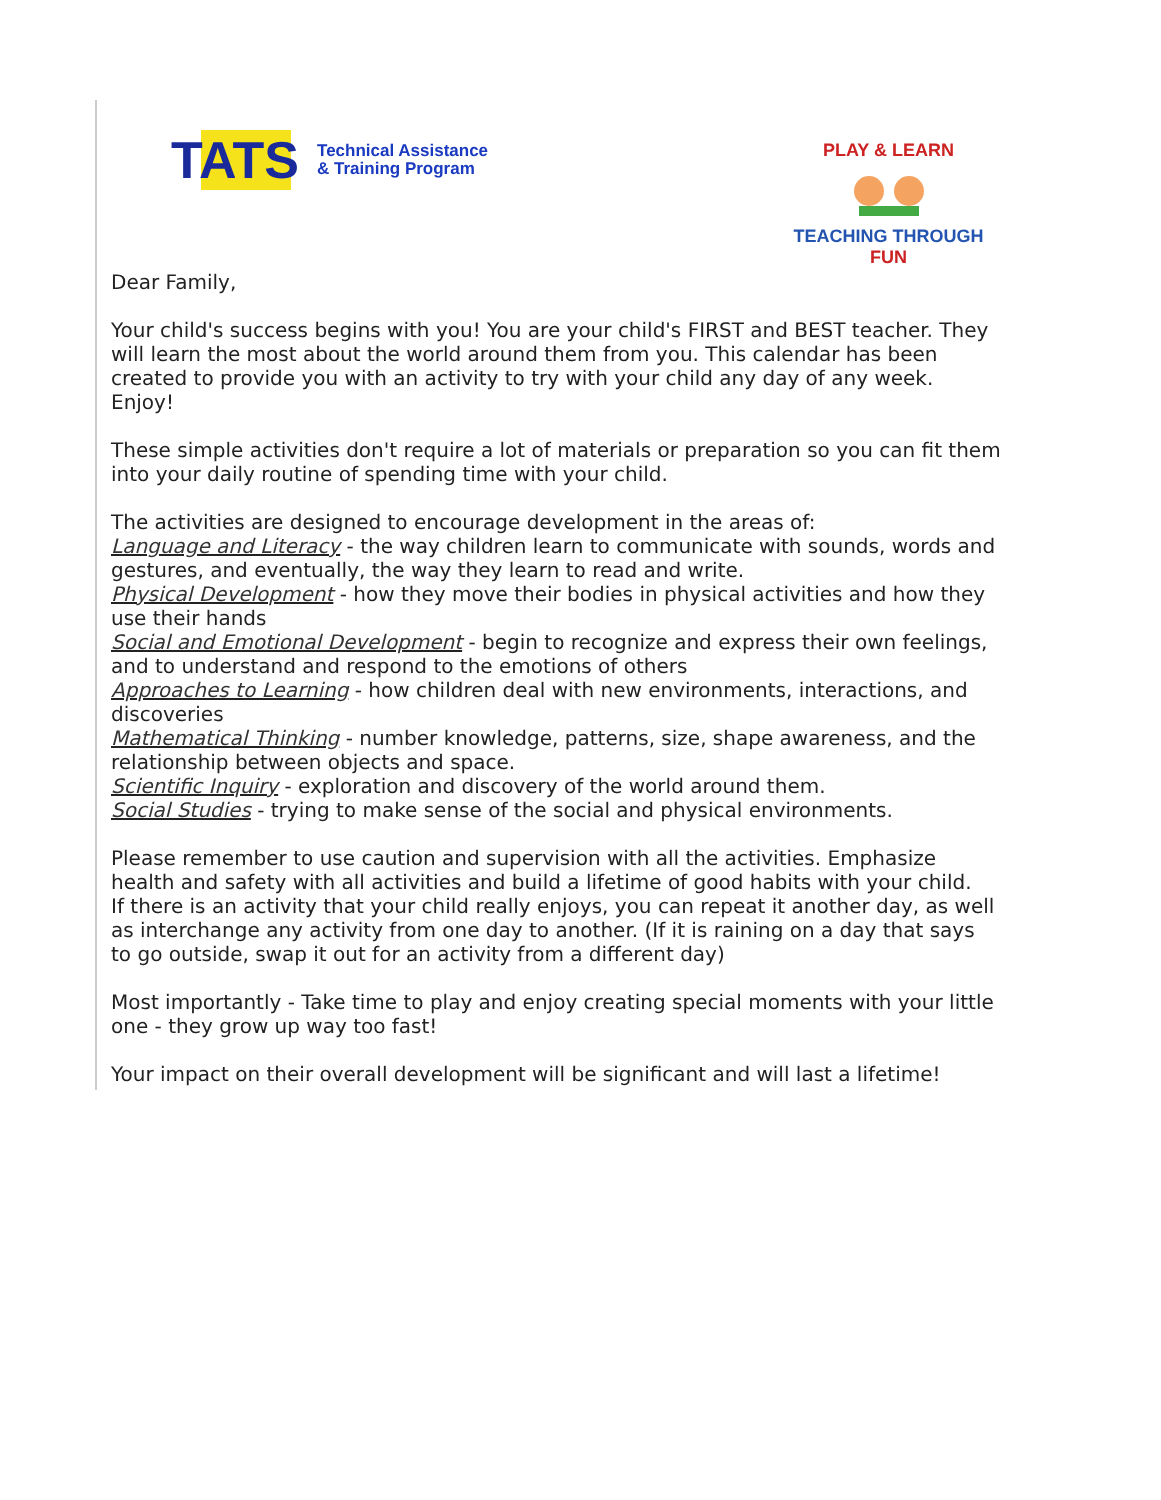TATS
Technical Assistance
& Training Program
PLAY & LEARN
TEACHING THROUGH FUN
Dear Family,
Your child's success begins with you! You are your child's FIRST and BEST teacher. They will learn the most about the world around them from you. This calendar has been created to provide you with an activity to try with your child any day of any week. Enjoy!
These simple activities don't require a lot of materials or preparation so you can fit them into your daily routine of spending time with your child.
The activities are designed to encourage development in the areas of:
Language and Literacy - the way children learn to communicate with sounds, words and gestures, and eventually, the way they learn to read and write.
Physical Development - how they move their bodies in physical activities and how they use their hands
Social and Emotional Development - begin to recognize and express their own feelings, and to understand and respond to the emotions of others
Approaches to Learning - how children deal with new environments, interactions, and discoveries
Mathematical Thinking - number knowledge, patterns, size, shape awareness, and the relationship between objects and space.
Scientific Inquiry - exploration and discovery of the world around them.
Social Studies - trying to make sense of the social and physical environments.
Please remember to use caution and supervision with all the activities. Emphasize health and safety with all activities and build a lifetime of good habits with your child.
If there is an activity that your child really enjoys, you can repeat it another day, as well as interchange any activity from one day to another. (If it is raining on a day that says to go outside, swap it out for an activity from a different day)
Most importantly - Take time to play and enjoy creating special moments with your little one - they grow up way too fast!
Your impact on their overall development will be significant and will last a lifetime!